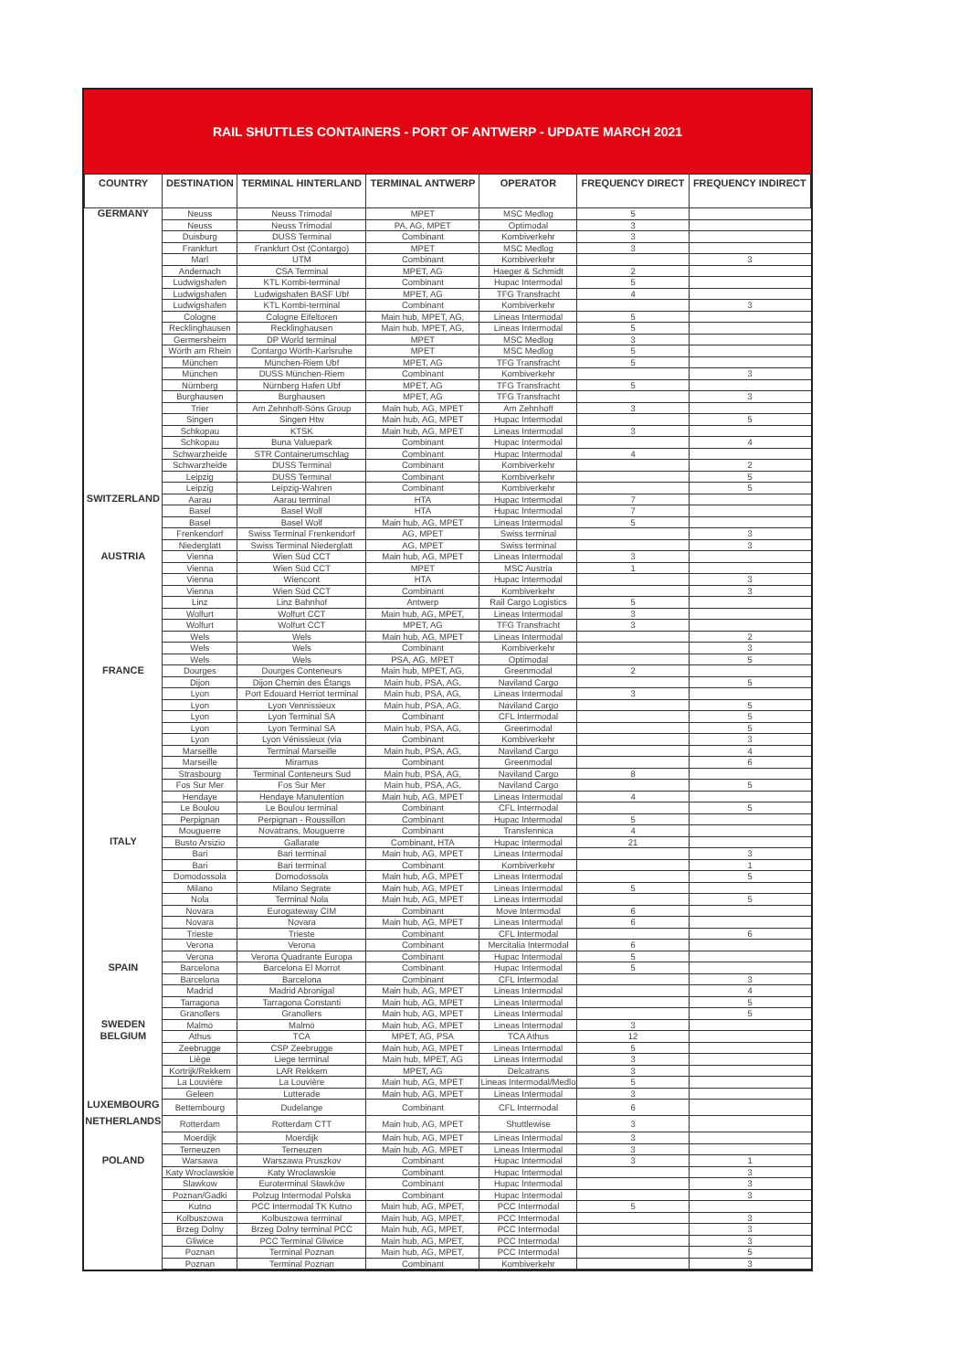RAIL SHUTTLES CONTAINERS - PORT OF ANTWERP - UPDATE MARCH 2021
| COUNTRY | DESTINATION | TERMINAL HINTERLAND | TERMINAL ANTWERP | OPERATOR | FREQUENCY DIRECT | FREQUENCY INDIRECT |
| --- | --- | --- | --- | --- | --- | --- |
| GERMANY | Neuss | Neuss Trimodal | MPET | MSC Medlog | 5 | |
| | Neuss | Neuss Trimodal | PA, AG, MPET | Optimodal | 3 | |
| | Duisburg | DUSS Terminal | Combinant | Kombiverkehr | 3 | |
| | Frankfurt | Frankfurt Ost (Contargo) | MPET | MSC Medlog | 3 | |
| | Marl | UTM | Combinant | Kombiverkehr | | 3 |
| | Andernach | CSA Terminal | MPET, AG | Haeger & Schmidt | 2 | |
| | Ludwigshafen | KTL Kombi-terminal | Combinant | Hupac Intermodal | 5 | |
| | Ludwigshafen | Ludwigshafen BASF Ubf | MPET, AG | TFG Transfracht | 4 | |
| | Ludwigshafen | KTL Kombi-terminal | Combinant | Kombiverkehr | | 3 |
| | Cologne | Cologne Eifeltoren | Main hub, MPET, AG, | Lineas Intermodal | 5 | |
| | Recklinghausen | Recklinghausen | Main hub, MPET, AG, | Lineas Intermodal | 5 | |
| | Germersheim | DP World terminal | MPET | MSC Medlog | 3 | |
| | Wörth am Rhein | Contargo Wörth-Karlsruhe | MPET | MSC Medlog | 5 | |
| | München | München-Riem Ubf | MPET, AG | TFG Transfracht | 5 | |
| | München | DUSS München-Riem | Combinant | Kombiverkehr | | 3 |
| | Nürnberg | Nürnberg Hafen Ubf | MPET, AG | TFG Transfracht | 5 | |
| | Burghausen | Burghausen | MPET, AG | TFG Transfracht | | 3 |
| | Trier | Am Zehnhoff-Söns Group | Main hub, AG, MPET | Am Zehnhoff | 3 | |
| | Singen | Singen Htw | Main hub, AG, MPET | Hupac Intermodal | | 5 |
| | Schkopau | KTSK | Main hub, AG, MPET | Lineas Intermodal | 3 | |
| | Schkopau | Buna Valuepark | Combinant | Hupac Intermodal | | 4 |
| | Schwarzheide | STR Containerumschlag | Combinant | Hupac Intermodal | 4 | |
| | Schwarzheide | DUSS Terminal | Combinant | Kombiverkehr | | 2 |
| | Leipzig | DUSS Terminal | Combinant | Kombiverkehr | | 5 |
| | Leipzig | Leipzig-Wahren | Combinant | Kombiverkehr | | 5 |
| SWITZERLAND | Aarau | Aarau terminal | HTA | Hupac Intermodal | 7 | |
| | Basel | Basel Wolf | HTA | Hupac Intermodal | 7 | |
| | Basel | Basel Wolf | Main hub, AG, MPET | Lineas Intermodal | 5 | |
| | Frenkendorf | Swiss Terminal Frenkendorf | AG, MPET | Swiss terminal | | 3 |
| | Niederglatt | Swiss Terminal Niederglatt | AG, MPET | Swiss terminal | | 3 |
| AUSTRIA | Vienna | Wien Süd CCT | Main hub, AG, MPET | Lineas Intermodal | 3 | |
| | Vienna | Wien Süd CCT | MPET | MSC Austria | 1 | |
| | Vienna | Wiencont | HTA | Hupac Intermodal | | 3 |
| | Vienna | Wien Süd CCT | Combinant | Kombiverkehr | | 3 |
| | Linz | Linz Bahnhof | Antwerp | Rail Cargo Logistics | 5 | |
| | Wolfurt | Wolfurt CCT | Main hub, AG, MPET, | Lineas Intermodal | 3 | |
| | Wolfurt | Wolfurt CCT | MPET, AG | TFG Transfracht | 3 | |
| | Wels | Wels | Main hub, AG, MPET | Lineas Intermodal | | 2 |
| | Wels | Wels | Combinant | Kombiverkehr | | 3 |
| | Wels | Wels | PSA, AG, MPET | Optimodal | | 5 |
| FRANCE | Dourges | Dourges Conteneurs | Main hub, MPET, AG, | Greenmodal | 2 | |
| | Dijon | Dijon Chemin des Étangs | Main hub, PSA, AG, | Naviland Cargo | | 5 |
| | Lyon | Port Edouard Herriot terminal | Main hub, PSA, AG, | Lineas Intermodal | 3 | |
| | Lyon | Lyon Vennissieux | Main hub, PSA, AG, | Naviland Cargo | | 5 |
| | Lyon | Lyon Terminal SA | Combinant | CFL Intermodal | | 5 |
| | Lyon | Lyon Terminal SA | Main hub, PSA, AG, | Greenmodal | | 5 |
| | Lyon | Lyon Vénissieux (via | Combinant | Kombiverkehr | | 3 |
| | Marseille | Terminal Marseille | Main hub, PSA, AG, | Naviland Cargo | | 4 |
| | Marseille | Miramas | Combinant | Greenmodal | | 6 |
| | Strasbourg | Terminal Conteneurs Sud | Main hub, PSA, AG, | Naviland Cargo | 8 | |
| | Fos Sur Mer | Fos Sur Mer | Main hub, PSA, AG, | Naviland Cargo | | 5 |
| | Hendaye | Hendaye Manutention | Main hub, AG, MPET | Lineas Intermodal | 4 | |
| | Le Boulou | Le Boulou terminal | Combinant | CFL Intermodal | | 5 |
| | Perpignan | Perpignan - Roussillon | Combinant | Hupac Intermodal | 5 | |
| | Mouguerre | Novatrans, Mouguerre | Combinant | Transfennica | 4 | |
| ITALY | Busto Arsizio | Gallarate | Combinant, HTA | Hupac Intermodal | 21 | |
| | Bari | Bari terminal | Main hub, AG, MPET | Lineas Intermodal | | 3 |
| | Bari | Bari terminal | Combinant | Kombiverkehr | | 1 |
| | Domodossola | Domodossola | Main hub, AG, MPET | Lineas Intermodal | | 5 |
| | Milano | Milano Segrate | Main hub, AG, MPET | Lineas Intermodal | 5 | |
| | Nola | Terminal Nola | Main hub, AG, MPET | Lineas Intermodal | | 5 |
| | Novara | Eurogateway CIM | Combinant | Move Intermodal | 6 | |
| | Novara | Novara | Main hub, AG, MPET | Lineas Intermodal | 6 | |
| | Trieste | Trieste | Combinant | CFL Intermodal | | 6 |
| | Verona | Verona | Combinant | Mercitalia Intermodal | 6 | |
| | Verona | Verona Quadrante Europa | Combinant | Hupac Intermodal | 5 | |
| SPAIN | Barcelona | Barcelona El Morrot | Combinant | Hupac Intermodal | 5 | |
| | Barcelona | Barcelona | Combinant | CFL Intermodal | | 3 |
| | Madrid | Madrid Abronigal | Main hub, AG, MPET | Lineas Intermodal | | 4 |
| | Tarragona | Tarragona Constanti | Main hub, AG, MPET | Lineas Intermodal | | 5 |
| | Granollers | Granollers | Main hub, AG, MPET | Lineas Intermodal | | 5 |
| SWEDEN | Malmö | Malmö | Main hub, AG, MPET | Lineas Intermodal | 3 | |
| BELGIUM | Athus | TCA | MPET, AG, PSA | TCA Athus | 12 | |
| | Zeebrugge | CSP Zeebrugge | Main hub, AG, MPET | Lineas Intermodal | 5 | |
| | Liège | Liege terminal | Main hub, MPET, AG | Lineas Intermodal | 3 | |
| | Kortrijk/Rekkem | LAR Rekkem | MPET, AG | Delcatrans | 3 | |
| | La Louvière | La Louvière | Main hub, AG, MPET | Lineas Intermodal/Medlo | 5 | |
| | Geleen | Lutterade | Main hub, AG, MPET | Lineas Intermodal | 3 | |
| LUXEMBOURG | Bettembourg | Dudelange | Combinant | CFL Intermodal | 6 | |
| NETHERLANDS | Rotterdam | Rotterdam CTT | Main hub, AG, MPET | Shuttlewise | 3 | |
| | Moerdijk | Moerdijk | Main hub, AG, MPET | Lineas Intermodal | 3 | |
| | Terneuzen | Terneuzen | Main hub, AG, MPET | Lineas Intermodal | 3 | |
| POLAND | Warsawa | Warszawa Pruszkov | Combinant | Hupac Intermodal | 3 | 1 |
| | Katy Wroclawskie | Katy Wroclawskie | Combinant | Hupac Intermodal | | 3 |
| | Slawkow | Euroterminal Sławków | Combinant | Hupac Intermodal | | 3 |
| | Poznan/Gadki | Polzug Intermodal Polska | Combinant | Hupac Intermodal | | 3 |
| | Kutno | PCC Intermodal TK Kutno | Main hub, AG, MPET, | PCC Intermodal | 5 | |
| | Kolbuszowa | Kolbuszowa terminal | Main hub, AG, MPET, | PCC Intermodal | | 3 |
| | Brzeg Dolny | Brzeg Dolny terminal PCC | Main hub, AG, MPET, | PCC Intermodal | | 3 |
| | Gliwice | PCC Terminal Gliwice | Main hub, AG, MPET, | PCC Intermodal | | 3 |
| | Poznan | Terminal Poznan | Main hub, AG, MPET, | PCC Intermodal | | 5 |
| | Poznan | Terminal Poznan | Combinant | Kombiverkehr | | 3 |